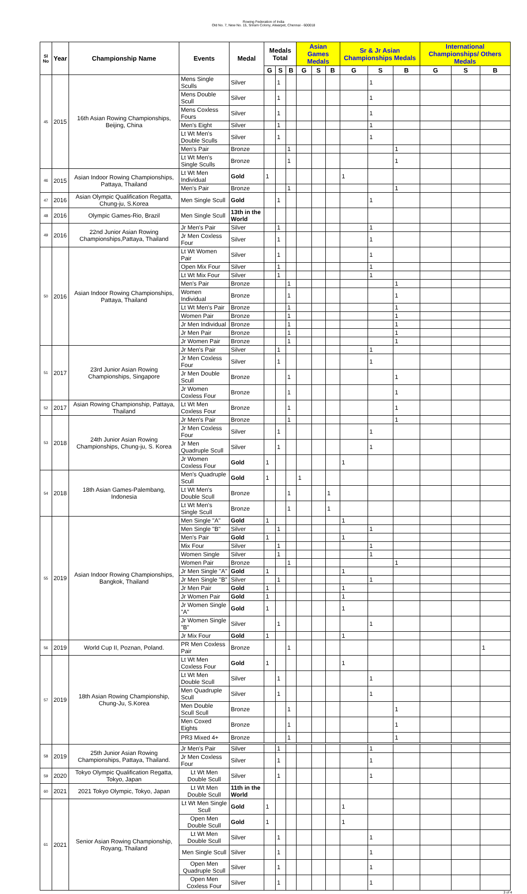Rowing Federation of India
Old No. 7, New No. 15, Sriram Colony, Alwarpet, Chennai - 600018
| Sl No | Year | Championship Name | Events | Medal | Medals Total | | | Asian Games Medals | | | Sr & Jr Asian Championships Medals | | | International Championships/ Others Medals | | |
| --- | --- | --- | --- | --- | --- | --- | --- | --- | --- | --- | --- | --- | --- | --- | --- | --- |
| | | | | | G | S | B | G | S | B | G | S | B | G | S | B |
| 45 | 2015 | 16th Asian Rowing Championships, Beijing, China | Mens Single Sculls | Silver | | 1 | | | | | | 1 | | | | |
| | | | Mens Double Scull | Silver | | 1 | | | | | | 1 | | | | |
| | | | Mens Coxless Fours | Silver | | 1 | | | | | | 1 | | | | |
| | | | Men's Eight | Silver | | 1 | | | | | | 1 | | | | |
| | | | Lt Wt Men's Double Sculls | Silver | | 1 | | | | | | 1 | | | | |
| | | | Men's Pair | Bronze | | | 1 | | | | | | 1 | | | |
| | | | Lt Wt Men's Single Sculls | Bronze | | | 1 | | | | | | 1 | | | |
| 46 | 2015 | Asian Indoor Rowing Championships, Pattaya, Thailand | Lt Wt Men Individual | Gold | 1 | | | | | | 1 | | | | | |
| | | | Men's Pair | Bronze | | | 1 | | | | | | 1 | | | |
| 47 | 2016 | Asian Olympic Qualification Regatta, Chung-ju, S.Korea | Men Single Scull | Gold | | 1 | | | | | | 1 | | | | |
| 48 | 2016 | Olympic Games-Rio, Brazil | Men Single Scull | 13th in the World | | | | | | | | | | | | |
| 49 | 2016 | 22nd Junior Asian Rowing Championships,Pattaya, Thailand | Jr Men's Pair | Silver | | 1 | | | | | | 1 | | | | |
| | | | Jr Men Coxless Four | Silver | | 1 | | | | | | 1 | | | | |
| 50 | 2016 | Asian Indoor Rowing Championships, Pattaya, Thailand | Lt Wt Women Pair | Silver | | 1 | | | | | | 1 | | | | |
| | | | Open Mix Four | Silver | | 1 | | | | | | 1 | | | | |
| | | | Lt Wt Mix Four | Silver | | 1 | | | | | | 1 | | | | |
| | | | Men's Pair | Bronze | | | 1 | | | | | | 1 | | | |
| | | | Women Individual | Bronze | | | 1 | | | | | | 1 | | | |
| | | | Lt Wt Men's Pair | Bronze | | | 1 | | | | | | 1 | | | |
| | | | Women Pair | Bronze | | | 1 | | | | | | 1 | | | |
| | | | Jr Men Individual | Bronze | | | 1 | | | | | | 1 | | | |
| | | | Jr Men Pair | Bronze | | | 1 | | | | | | 1 | | | |
| | | | Jr Women Pair | Bronze | | | 1 | | | | | | 1 | | | |
| 51 | 2017 | 23rd Junior Asian Rowing Championships, Singapore | Jr Men's Pair | Silver | | 1 | | | | | | 1 | | | | |
| | | | Jr Men Coxless Four | Silver | | 1 | | | | | | 1 | | | | |
| | | | Jr Men Double Scull | Bronze | | | 1 | | | | | | 1 | | | |
| | | | Jr Women Coxless Four | Bronze | | | 1 | | | | | | 1 | | | |
| 52 | 2017 | Asian Rowing Championship, Pattaya, Thailand | Lt Wt Men Coxless Four | Bronze | | | 1 | | | | | | 1 | | | |
| 53 | 2018 | 24th Junior Asian Rowing Championships, Chung-ju, S. Korea | Jr Men's Pair | Bronze | | | 1 | | | | | | 1 | | | |
| | | | Jr Men Coxless Four | Silver | | 1 | | | | | | 1 | | | | |
| | | | Jr Men Quadruple Scull | Silver | | 1 | | | | | | 1 | | | | |
| | | | Jr Women Coxless Four | Gold | 1 | | | | | | 1 | | | | | |
| 54 | 2018 | 18th Asian Games-Palembang, Indonesia | Men's Quadruple Scull | Gold | 1 | | | 1 | | | | | | | | |
| | | | Lt Wt Men's Double Scull | Bronze | | | 1 | | | 1 | | | | | | |
| | | | Lt Wt Men's Single Scull | Bronze | | | 1 | | | 1 | | | | | | |
| 55 | 2019 | Asian Indoor Rowing Championships, Bangkok, Thailand | Men Single "A" | Gold | 1 | | | | | | 1 | | | | | |
| | | | Men Single "B" | Silver | | 1 | | | | | | 1 | | | | |
| | | | Men's Pair | Gold | 1 | | | | | | 1 | | | | | |
| | | | Mix Four | Silver | | 1 | | | | | | 1 | | | | |
| | | | Women Single | Silver | | 1 | | | | | | 1 | | | | |
| | | | Women Pair | Bronze | | | 1 | | | | | | 1 | | | |
| | | | Jr Men Single "A" | Gold | 1 | | | | | | 1 | | | | | |
| | | | Jr Men Single "B" | Silver | | 1 | | | | | | 1 | | | | |
| | | | Jr Men Pair | Gold | 1 | | | | | | 1 | | | | | |
| | | | Jr Women Pair | Gold | 1 | | | | | | 1 | | | | | |
| | | | Jr Women Single "A" | Gold | 1 | | | | | | 1 | | | | | |
| | | | Jr Women Single "B" | Silver | | 1 | | | | | | 1 | | | | |
| | | | Jr Mix Four | Gold | 1 | | | | | | 1 | | | | | |
| 56 | 2019 | World Cup II, Poznan, Poland. | PR Men Coxless Pair | Bronze | | | 1 | | | | | | | | | 1 |
| 57 | 2019 | 18th Asian Rowing Championship, Chung-Ju, S.Korea | Lt Wt Men Coxless Four | Gold | 1 | | | | | | 1 | | | | | |
| | | | Lt Wt Men Double Scull | Silver | | 1 | | | | | | 1 | | | | |
| | | | Men Quadruple Scull | Silver | | 1 | | | | | | 1 | | | | |
| | | | Men Double Scull Scull | Bronze | | | 1 | | | | | | 1 | | | |
| | | | Men Coxed Eights | Bronze | | | 1 | | | | | | 1 | | | |
| | | | PR3 Mixed 4+ | Bronze | | | 1 | | | | | | 1 | | | |
| 58 | 2019 | 25th Junior Asian Rowing Championships, Pattaya, Thailand. | Jr Men's Pair | Silver | | 1 | | | | | | 1 | | | | |
| | | | Jr Men Coxless Four | Silver | | 1 | | | | | | 1 | | | | |
| 59 | 2020 | Tokyo Olympic Qualification Regatta, Tokyo, Japan | Lt Wt Men Double Scull | Silver | | 1 | | | | | | 1 | | | | |
| 60 | 2021 | 2021 Tokyo Olympic, Tokyo, Japan | Lt Wt Men Double Scull | 11th in the World | | | | | | | | | | | | |
| 61 | 2021 | Senior Asian Rowing Championship, Royang, Thailand | Lt Wt Men Single Scull | Gold | 1 | | | | | | 1 | | | | | |
| | | | Open Men Double Scull | Gold | 1 | | | | | | 1 | | | | | |
| | | | Lt Wt Men Double Scull | Silver | | 1 | | | | | | 1 | | | | |
| | | | Men Single Scull | Silver | | 1 | | | | | | 1 | | | | |
| | | | Open Men Quadruple Scull | Silver | | 1 | | | | | | 1 | | | | |
| | | | Open Men Coxless Four | Silver | | 1 | | | | | | 1 | | | | |
3 of 4